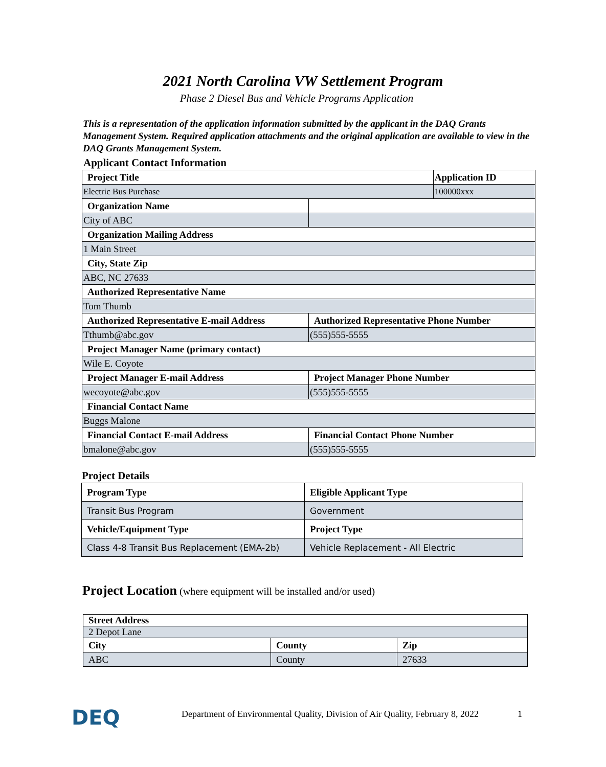2021 North Carolina VW Settlement Program
Phase 2 Diesel Bus and Vehicle Programs Application
This is a representation of the application information submitted by the applicant in the DAQ Grants Management System. Required application attachments and the original application are available to view in the DAQ Grants Management System.
Applicant Contact Information
| Project Title | | Application ID |
| Electric Bus Purchase | | 100000xxx |
| Organization Name | | |
| City of ABC | | |
| Organization Mailing Address | | |
| 1 Main Street | | |
| City, State Zip | | |
| ABC, NC 27633 | | |
| Authorized Representative Name | | |
| Tom Thumb | | |
| Authorized Representative E-mail Address | Authorized Representative Phone Number | |
| Tthumb@abc.gov | (555)555-5555 | |
| Project Manager Name (primary contact) | | |
| Wile E. Coyote | | |
| Project Manager E-mail Address | Project Manager Phone Number | |
| wecoyote@abc.gov | (555)555-5555 | |
| Financial Contact Name | | |
| Buggs Malone | | |
| Financial Contact E-mail Address | Financial Contact Phone Number | |
| bmalone@abc.gov | (555)555-5555 | |
Project Details
| Program Type | Eligible Applicant Type |
| Transit Bus Program | Government |
| Vehicle/Equipment Type | Project Type |
| Class 4-8 Transit Bus Replacement (EMA-2b) | Vehicle Replacement - All Electric |
Project Location (where equipment will be installed and/or used)
| Street Address | | |
| 2 Depot Lane | | |
| City | County | Zip |
| ABC | County | 27633 |
DEQ
Department of Environmental Quality, Division of Air Quality, February 8, 2022
1